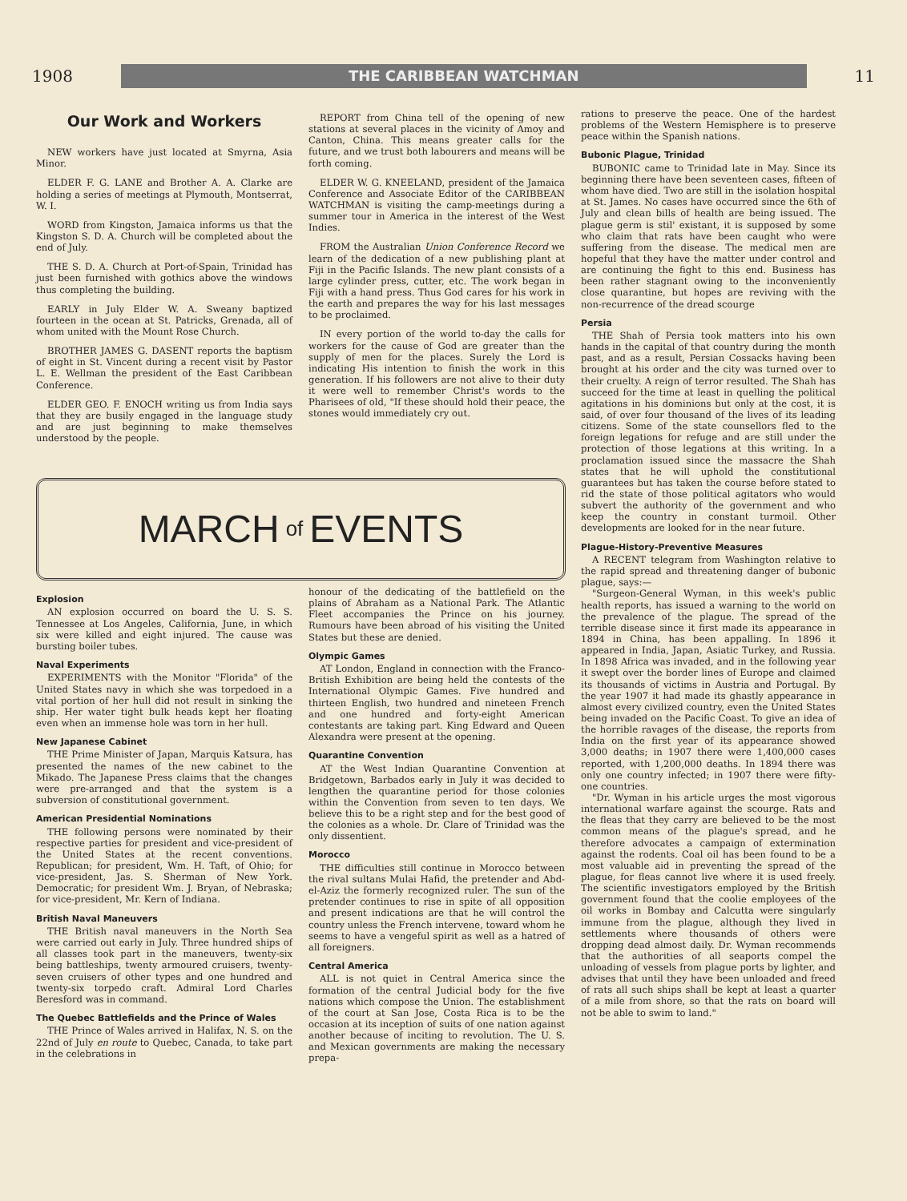1908 THE CARIBBEAN WATCHMAN 11
Our Work and Workers
NEW workers have just located at Smyrna, Asia Minor.
ELDER F. G. LANE and Brother A. A. Clarke are holding a series of meetings at Plymouth, Montserrat, W. I.
WORD from Kingston, Jamaica informs us that the Kingston S. D. A. Church will be completed about the end of July.
THE S. D. A. Church at Port-of-Spain, Trinidad has just been furnished with gothics above the windows thus completing the building.
EARLY in July Elder W. A. Sweany baptized fourteen in the ocean at St. Patricks, Grenada, all of whom united with the Mount Rose Church.
BROTHER JAMES G. DASENT reports the baptism of eight in St. Vincent during a recent visit by Pastor L. E. Wellman the president of the East Caribbean Conference.
ELDER GEO. F. ENOCH writing us from India says that they are busily engaged in the language study and are just beginning to make themselves understood by the people.
REPORT from China tell of the opening of new stations at several places in the vicinity of Amoy and Canton, China. This means greater calls for the future, and we trust both labourers and means will be forth coming.
ELDER W. G. KNEELAND, president of the Jamaica Conference and Associate Editor of the CARIBBEAN WATCHMAN is visiting the camp-meetings during a summer tour in America in the interest of the West Indies.
FROM the Australian Union Conference Record we learn of the dedication of a new publishing plant at Fiji in the Pacific Islands. The new plant consists of a large cylinder press, cutter, etc. The work began in Fiji with a hand press. Thus God cares for his work in the earth and prepares the way for his last messages to be proclaimed.
IN every portion of the world to-day the calls for workers for the cause of God are greater than the supply of men for the places. Surely the Lord is indicating His intention to finish the work in this generation. If his followers are not alive to their duty it were well to remember Christ's words to the Pharisees of old, "If these should hold their peace, the stones would immediately cry out.
MARCH of EVENTS
Explosion
AN explosion occurred on board the U. S. S. Tennessee at Los Angeles, California, June, in which six were killed and eight injured. The cause was bursting boiler tubes.
Naval Experiments
EXPERIMENTS with the Monitor "Florida" of the United States navy in which she was torpedoed in a vital portion of her hull did not result in sinking the ship. Her water tight bulk heads kept her floating even when an immense hole was torn in her hull.
New Japanese Cabinet
THE Prime Minister of Japan, Marquis Katsura, has presented the names of the new cabinet to the Mikado. The Japanese Press claims that the changes were pre-arranged and that the system is a subversion of constitutional government.
American Presidential Nominations
THE following persons were nominated by their respective parties for president and vice-president of the United States at the recent conventions. Republican; for president, Wm. H. Taft, of Ohio; for vice-president, Jas. S. Sherman of New York. Democratic; for president Wm. J. Bryan, of Nebraska; for vice-president, Mr. Kern of Indiana.
British Naval Maneuvers
THE British naval maneuvers in the North Sea were carried out early in July. Three hundred ships of all classes took part in the maneuvers, twenty-six being battleships, twenty armoured cruisers, twenty-seven cruisers of other types and one hundred and twenty-six torpedo craft. Admiral Lord Charles Beresford was in command.
The Quebec Battlefields and the Prince of Wales
THE Prince of Wales arrived in Halifax, N. S. on the 22nd of July en route to Quebec, Canada, to take part in the celebrations in
honour of the dedicating of the battlefield on the plains of Abraham as a National Park. The Atlantic Fleet accompanies the Prince on his journey. Rumours have been abroad of his visiting the United States but these are denied.
Olympic Games
AT London, England in connection with the Franco-British Exhibition are being held the contests of the International Olympic Games. Five hundred and thirteen English, two hundred and nineteen French and one hundred and forty-eight American contestants are taking part. King Edward and Queen Alexandra were present at the opening.
Quarantine Convention
AT the West Indian Quarantine Convention at Bridgetown, Barbados early in July it was decided to lengthen the quarantine period for those colonies within the Convention from seven to ten days. We believe this to be a right step and for the best good of the colonies as a whole. Dr. Clare of Trinidad was the only dissentient.
Morocco
THE difficulties still continue in Morocco between the rival sultans Mulai Hafid, the pretender and Abd-el-Aziz the formerly recognized ruler. The sun of the pretender continues to rise in spite of all opposition and present indications are that he will control the country unless the French intervene, toward whom he seems to have a vengeful spirit as well as a hatred of all foreigners.
Central America
ALL is not quiet in Central America since the formation of the central Judicial body for the five nations which compose the Union. The establishment of the court at San Jose, Costa Rica is to be the occasion at its inception of suits of one nation against another because of inciting to revolution. The U. S. and Mexican governments are making the necessary prepa-
rations to preserve the peace. One of the hardest problems of the Western Hemisphere is to preserve peace within the Spanish nations.
Bubonic Plague, Trinidad
BUBONIC came to Trinidad late in May. Since its beginning there have been seventeen cases, fifteen of whom have died. Two are still in the isolation hospital at St. James. No cases have occurred since the 6th of July and clean bills of health are being issued. The plague germ is stil' existant, it is supposed by some who claim that rats have been caught who were suffering from the disease. The medical men are hopeful that they have the matter under control and are continuing the fight to this end. Business has been rather stagnant owing to the inconveniently close quarantine, but hopes are reviving with the non-recurrence of the dread scourge
Persia
THE Shah of Persia took matters into his own hands in the capital of that country during the month past, and as a result, Persian Cossacks having been brought at his order and the city was turned over to their cruelty. A reign of terror resulted. The Shah has succeed for the time at least in quelling the political agitations in his dominions but only at the cost, it is said, of over four thousand of the lives of its leading citizens. Some of the state counsellors fled to the foreign legations for refuge and are still under the protection of those legations at this writing. In a proclamation issued since the massacre the Shah states that he will uphold the constitutional guarantees but has taken the course before stated to rid the state of those political agitators who would subvert the authority of the government and who keep the country in constant turmoil. Other developments are looked for in the near future.
Plague-History-Preventive Measures
A RECENT telegram from Washington relative to the rapid spread and threatening danger of bubonic plague, says:—
"Surgeon-General Wyman, in this week's public health reports, has issued a warning to the world on the prevalence of the plague. The spread of the terrible disease since it first made its appearance in 1894 in China, has been appalling. In 1896 it appeared in India, Japan, Asiatic Turkey, and Russia. In 1898 Africa was invaded, and in the following year it swept over the border lines of Europe and claimed its thousands of victims in Austria and Portugal. By the year 1907 it had made its ghastly appearance in almost every civilized country, even the United States being invaded on the Pacific Coast. To give an idea of the horrible ravages of the disease, the reports from India on the first year of its appearance showed 3,000 deaths; in 1907 there were 1,400,000 cases reported, with 1,200,000 deaths. In 1894 there was only one country infected; in 1907 there were fifty-one countries.
"Dr. Wyman in his article urges the most vigorous international warfare against the scourge. Rats and the fleas that they carry are believed to be the most common means of the plague's spread, and he therefore advocates a campaign of extermination against the rodents. Coal oil has been found to be a most valuable aid in preventing the spread of the plague, for fleas cannot live where it is used freely. The scientific investigators employed by the British government found that the coolie employees of the oil works in Bombay and Calcutta were singularly immune from the plague, although they lived in settlements where thousands of others were dropping dead almost daily. Dr. Wyman recommends that the authorities of all seaports compel the unloading of vessels from plague ports by lighter, and advises that until they have been unloaded and freed of rats all such ships shall be kept at least a quarter of a mile from shore, so that the rats on board will not be able to swim to land."